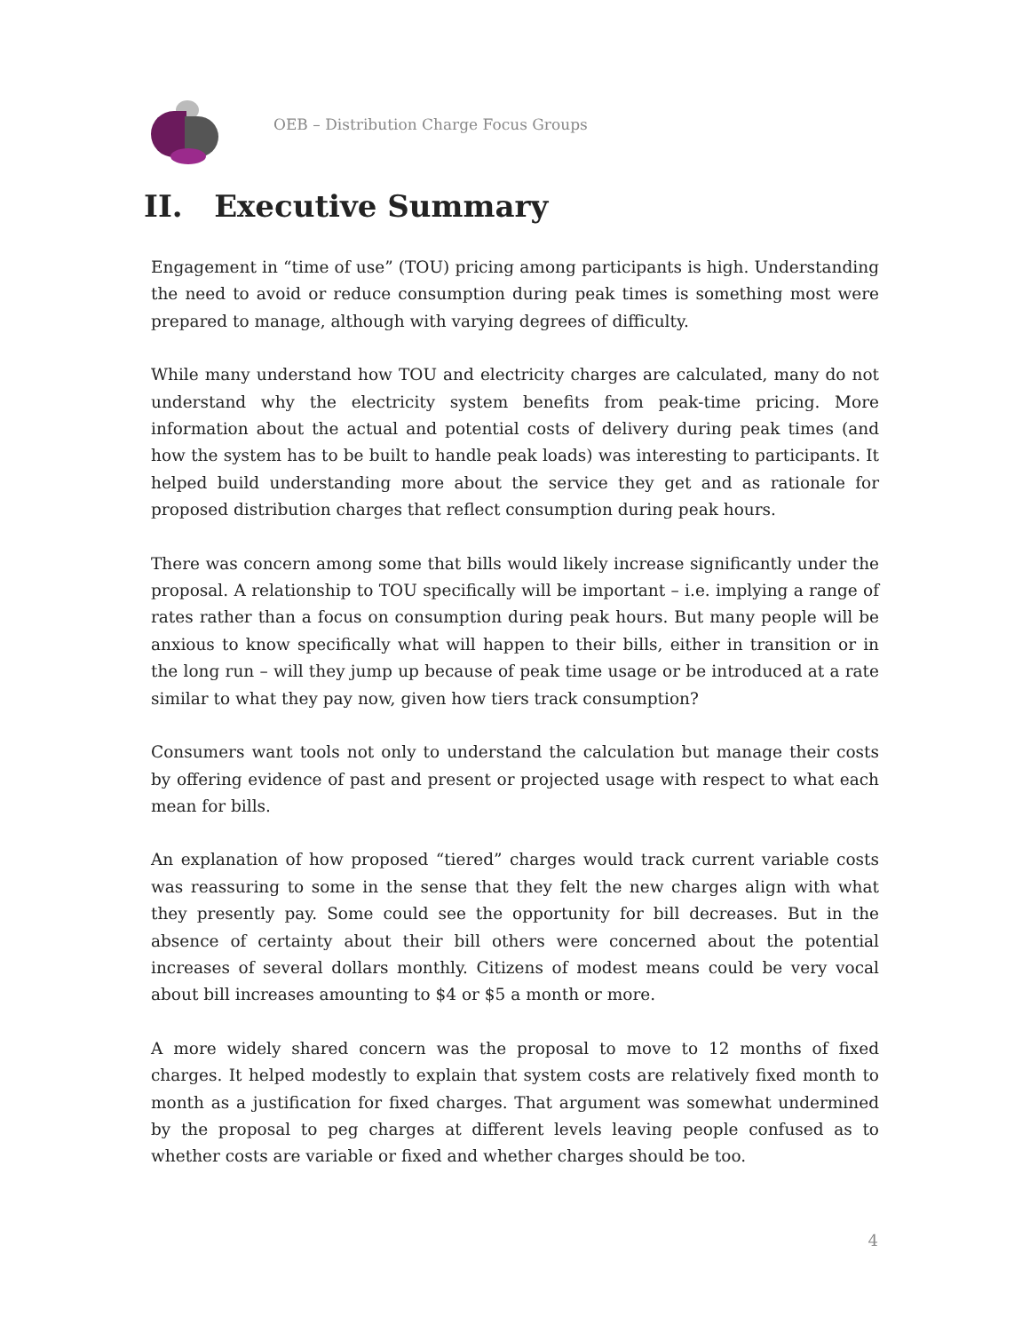OEB – Distribution Charge Focus Groups
II. Executive Summary
Engagement in “time of use” (TOU) pricing among participants is high. Understanding the need to avoid or reduce consumption during peak times is something most were prepared to manage, although with varying degrees of difficulty.
While many understand how TOU and electricity charges are calculated, many do not understand why the electricity system benefits from peak-time pricing. More information about the actual and potential costs of delivery during peak times (and how the system has to be built to handle peak loads) was interesting to participants. It helped build understanding more about the service they get and as rationale for proposed distribution charges that reflect consumption during peak hours.
There was concern among some that bills would likely increase significantly under the proposal. A relationship to TOU specifically will be important – i.e. implying a range of rates rather than a focus on consumption during peak hours. But many people will be anxious to know specifically what will happen to their bills, either in transition or in the long run – will they jump up because of peak time usage or be introduced at a rate similar to what they pay now, given how tiers track consumption?
Consumers want tools not only to understand the calculation but manage their costs by offering evidence of past and present or projected usage with respect to what each mean for bills.
An explanation of how proposed “tiered” charges would track current variable costs was reassuring to some in the sense that they felt the new charges align with what they presently pay. Some could see the opportunity for bill decreases. But in the absence of certainty about their bill others were concerned about the potential increases of several dollars monthly. Citizens of modest means could be very vocal about bill increases amounting to $4 or $5 a month or more.
A more widely shared concern was the proposal to move to 12 months of fixed charges. It helped modestly to explain that system costs are relatively fixed month to month as a justification for fixed charges. That argument was somewhat undermined by the proposal to peg charges at different levels leaving people confused as to whether costs are variable or fixed and whether charges should be too.
4